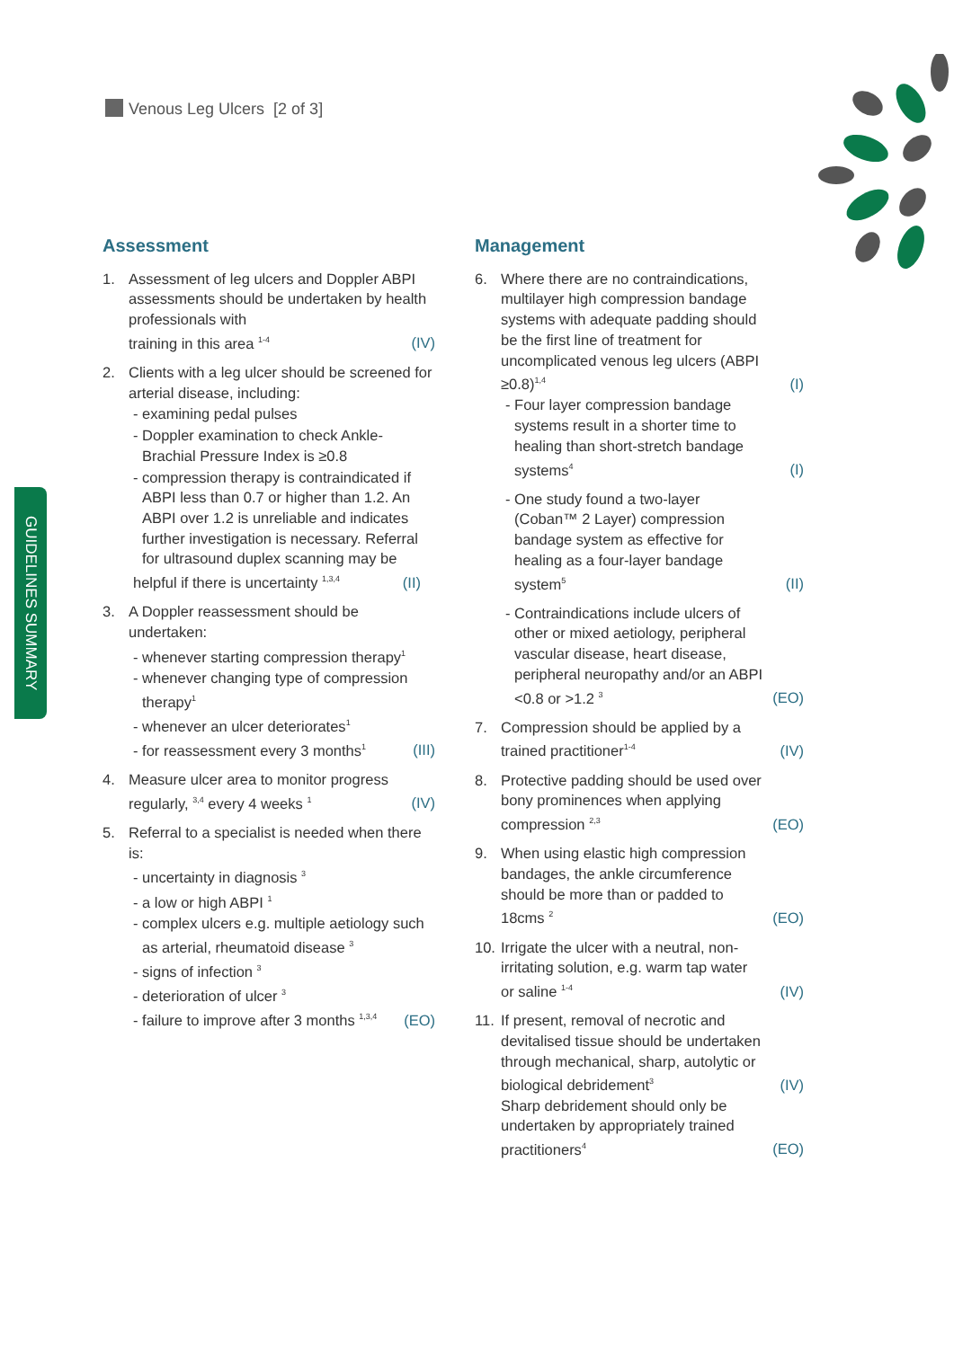Venous Leg Ulcers [2 of 3]
GUIDELINES SUMMARY
Assessment
1. Assessment of leg ulcers and Doppler ABPI assessments should be undertaken by health professionals with
training in this area <sup>1-4</sup> (IV)
2. Clients with a leg ulcer should be screened for arterial disease, including:
- examining pedal pulses
- Doppler examination to check Ankle-Brachial Pressure Index is ≥0.8
- compression therapy is contraindicated if ABPI less than 0.7 or higher than 1.2. An ABPI over 1.2 is unreliable and indicates further investigation is necessary. Referral for ultrasound duplex scanning may be helpful if there is uncertainty <sup>1,3,4</sup> (II)
3. A Doppler reassessment should be undertaken:
- whenever starting compression therapy<sup>1</sup>
- whenever changing type of compression therapy<sup>1</sup>
- whenever an ulcer deteriorates<sup>1</sup>
- for reassessment every 3 months<sup>1</sup> (III)
4. Measure ulcer area to monitor progress
regularly, <sup>3,4</sup> every 4 weeks <sup>1</sup> (IV)
5. Referral to a specialist is needed when there is:
- uncertainty in diagnosis <sup>3</sup>
- a low or high ABPI <sup>1</sup>
- complex ulcers e.g. multiple aetiology such as arterial, rheumatoid disease <sup>3</sup>
- signs of infection <sup>3</sup>
- deterioration of ulcer <sup>3</sup>
- failure to improve after 3 months <sup>1,3,4</sup> (EO)
Management
6. Where there are no contraindications, multilayer high compression bandage systems with adequate padding should be the first line of treatment for uncomplicated venous leg ulcers (ABPI ≥0.8)<sup>1,4</sup> (I)
- Four layer compression bandage systems result in a shorter time to healing than short-stretch bandage systems<sup>4</sup> (I)
- One study found a two-layer (Coban™ 2 Layer) compression bandage system as effective for healing as a four-layer bandage system<sup>5</sup> (II)
- Contraindications include ulcers of other or mixed aetiology, peripheral vascular disease, heart disease, peripheral neuropathy and/or an ABPI <0.8 or >1.2 <sup>3</sup> (EO)
7. Compression should be applied by a trained practitioner<sup>1-4</sup> (IV)
8. Protective padding should be used over bony prominences when applying compression <sup>2,3</sup> (EO)
9. When using elastic high compression bandages, the ankle circumference should be more than or padded to 18cms <sup>2</sup> (EO)
10.
Irrigate the ulcer with a neutral, non-irritating solution, e.g. warm tap water or saline <sup>1-4</sup> (IV)
11.
If present, removal of necrotic and devitalised tissue should be undertaken through mechanical, sharp, autolytic or biological debridement<sup>3</sup> (IV)
Sharp debridement should only be undertaken by appropriately trained practitioners<sup>4</sup> (EO)